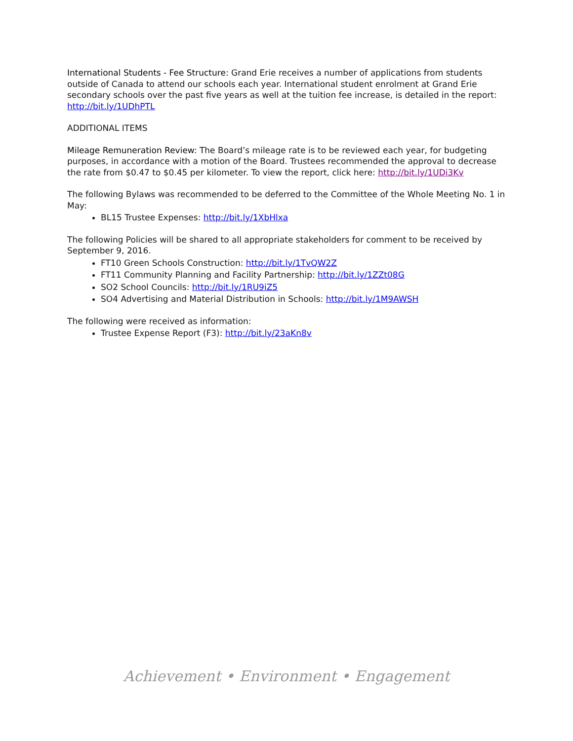International Students - Fee Structure: Grand Erie receives a number of applications from students outside of Canada to attend our schools each year. International student enrolment at Grand Erie secondary schools over the past five years as well at the tuition fee increase, is detailed in the report: http://bit.ly/1UDhPTL
ADDITIONAL ITEMS
Mileage Remuneration Review: The Board’s mileage rate is to be reviewed each year, for budgeting purposes, in accordance with a motion of the Board. Trustees recommended the approval to decrease the rate from $0.47 to $0.45 per kilometer. To view the report, click here: http://bit.ly/1UDi3Kv
The following Bylaws was recommended to be deferred to the Committee of the Whole Meeting No. 1 in May:
BL15 Trustee Expenses: http://bit.ly/1XbHlxa
The following Policies will be shared to all appropriate stakeholders for comment to be received by September 9, 2016.
FT10 Green Schools Construction: http://bit.ly/1TvQW2Z
FT11 Community Planning and Facility Partnership: http://bit.ly/1ZZt08G
SO2 School Councils: http://bit.ly/1RU9iZ5
SO4 Advertising and Material Distribution in Schools: http://bit.ly/1M9AWSH
The following were received as information:
Trustee Expense Report (F3): http://bit.ly/23aKn8v
Achievement • Environment • Engagement